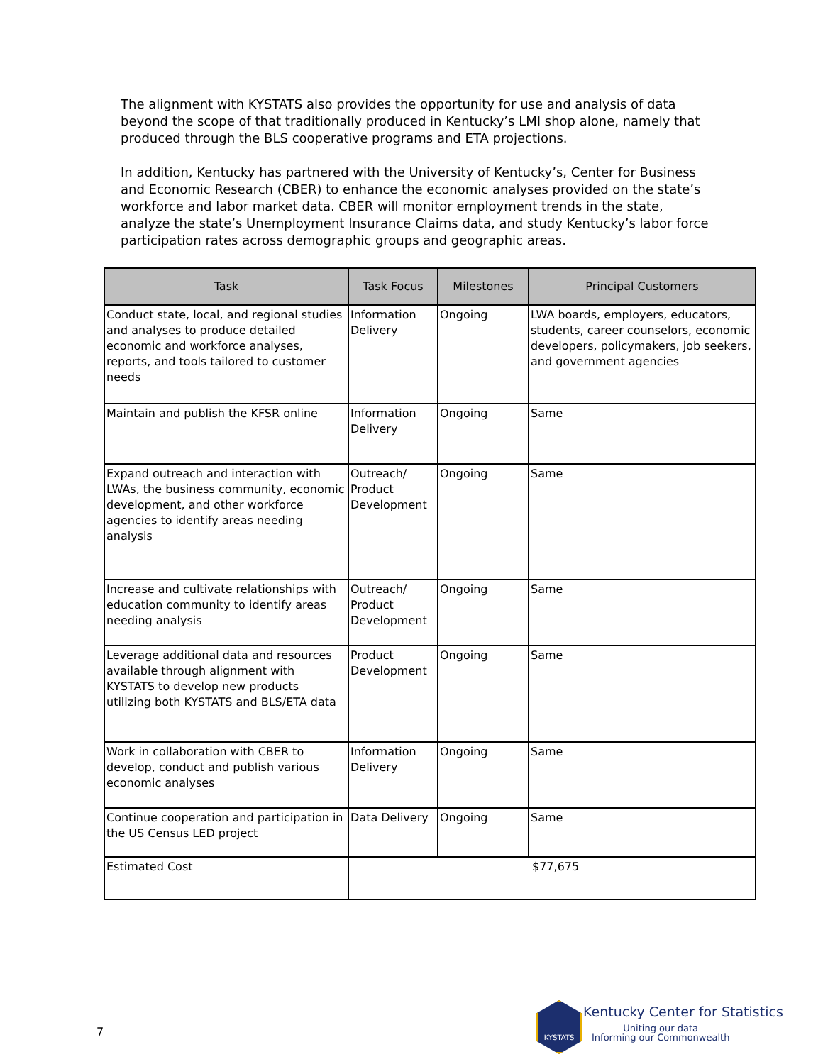The alignment with KYSTATS also provides the opportunity for use and analysis of data beyond the scope of that traditionally produced in Kentucky’s LMI shop alone, namely that produced through the BLS cooperative programs and ETA projections.
In addition, Kentucky has partnered with the University of Kentucky’s, Center for Business and Economic Research (CBER) to enhance the economic analyses provided on the state’s workforce and labor market data. CBER will monitor employment trends in the state, analyze the state’s Unemployment Insurance Claims data, and study Kentucky’s labor force participation rates across demographic groups and geographic areas.
| Task | Task Focus | Milestones | Principal Customers |
| --- | --- | --- | --- |
| Conduct state, local, and regional studies and analyses to produce detailed economic and workforce analyses, reports, and tools tailored to customer needs | Information Delivery | Ongoing | LWA boards, employers, educators, students, career counselors, economic developers, policymakers, job seekers, and government agencies |
| Maintain and publish the KFSR online | Information Delivery | Ongoing | Same |
| Expand outreach and interaction with LWAs, the business community, economic development, and other workforce agencies to identify areas needing analysis | Outreach/ Product Development | Ongoing | Same |
| Increase and cultivate relationships with education community to identify areas needing analysis | Outreach/ Product Development | Ongoing | Same |
| Leverage additional data and resources available through alignment with KYSTATS to develop new products utilizing both KYSTATS and BLS/ETA data | Product Development | Ongoing | Same |
| Work in collaboration with CBER to develop, conduct and publish various economic analyses | Information Delivery | Ongoing | Same |
| Continue cooperation and participation in the US Census LED project | Data Delivery | Ongoing | Same |
| Estimated Cost | $77,675 | | |
7
KYSTATS Kentucky Center for Statistics
Uniting our data
Informing our Commonwealth